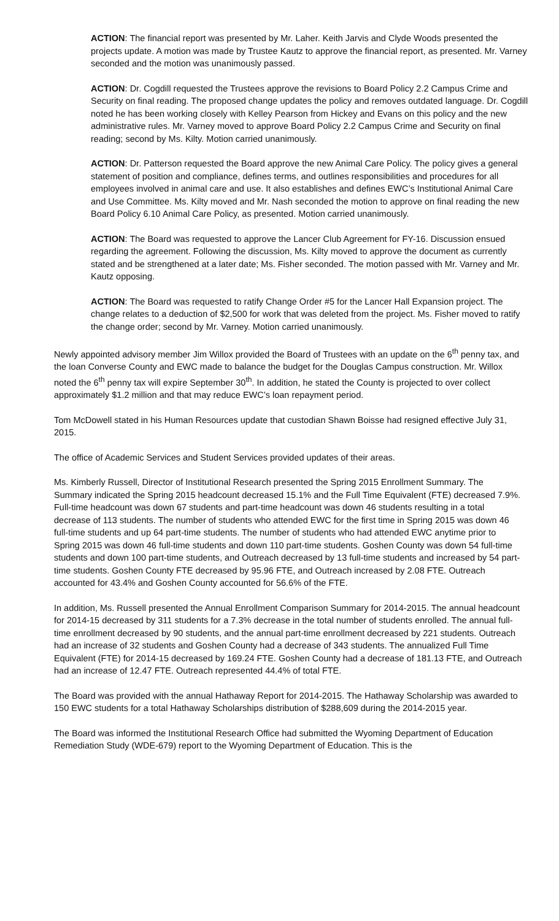ACTION: The financial report was presented by Mr. Laher. Keith Jarvis and Clyde Woods presented the projects update. A motion was made by Trustee Kautz to approve the financial report, as presented. Mr. Varney seconded and the motion was unanimously passed.
ACTION: Dr. Cogdill requested the Trustees approve the revisions to Board Policy 2.2 Campus Crime and Security on final reading. The proposed change updates the policy and removes outdated language. Dr. Cogdill noted he has been working closely with Kelley Pearson from Hickey and Evans on this policy and the new administrative rules. Mr. Varney moved to approve Board Policy 2.2 Campus Crime and Security on final reading; second by Ms. Kilty. Motion carried unanimously.
ACTION: Dr. Patterson requested the Board approve the new Animal Care Policy. The policy gives a general statement of position and compliance, defines terms, and outlines responsibilities and procedures for all employees involved in animal care and use. It also establishes and defines EWC’s Institutional Animal Care and Use Committee. Ms. Kilty moved and Mr. Nash seconded the motion to approve on final reading the new Board Policy 6.10 Animal Care Policy, as presented. Motion carried unanimously.
ACTION: The Board was requested to approve the Lancer Club Agreement for FY-16. Discussion ensued regarding the agreement. Following the discussion, Ms. Kilty moved to approve the document as currently stated and be strengthened at a later date; Ms. Fisher seconded. The motion passed with Mr. Varney and Mr. Kautz opposing.
ACTION: The Board was requested to ratify Change Order #5 for the Lancer Hall Expansion project. The change relates to a deduction of $2,500 for work that was deleted from the project. Ms. Fisher moved to ratify the change order; second by Mr. Varney. Motion carried unanimously.
Newly appointed advisory member Jim Willox provided the Board of Trustees with an update on the 6<sup>th</sup> penny tax, and the loan Converse County and EWC made to balance the budget for the Douglas Campus construction. Mr. Willox noted the 6<sup>th</sup> penny tax will expire September 30<sup>th</sup>. In addition, he stated the County is projected to over collect approximately $1.2 million and that may reduce EWC’s loan repayment period.
Tom McDowell stated in his Human Resources update that custodian Shawn Boisse had resigned effective July 31, 2015.
The office of Academic Services and Student Services provided updates of their areas.
Ms. Kimberly Russell, Director of Institutional Research presented the Spring 2015 Enrollment Summary. The Summary indicated the Spring 2015 headcount decreased 15.1% and the Full Time Equivalent (FTE) decreased 7.9%. Full-time headcount was down 67 students and part-time headcount was down 46 students resulting in a total decrease of 113 students. The number of students who attended EWC for the first time in Spring 2015 was down 46 full-time students and up 64 part-time students. The number of students who had attended EWC anytime prior to Spring 2015 was down 46 full-time students and down 110 part-time students. Goshen County was down 54 full-time students and down 100 part-time students, and Outreach decreased by 13 full-time students and increased by 54 part-time students. Goshen County FTE decreased by 95.96 FTE, and Outreach increased by 2.08 FTE. Outreach accounted for 43.4% and Goshen County accounted for 56.6% of the FTE.
In addition, Ms. Russell presented the Annual Enrollment Comparison Summary for 2014-2015. The annual headcount for 2014-15 decreased by 311 students for a 7.3% decrease in the total number of students enrolled. The annual full-time enrollment decreased by 90 students, and the annual part-time enrollment decreased by 221 students. Outreach had an increase of 32 students and Goshen County had a decrease of 343 students. The annualized Full Time Equivalent (FTE) for 2014-15 decreased by 169.24 FTE. Goshen County had a decrease of 181.13 FTE, and Outreach had an increase of 12.47 FTE. Outreach represented 44.4% of total FTE.
The Board was provided with the annual Hathaway Report for 2014-2015. The Hathaway Scholarship was awarded to 150 EWC students for a total Hathaway Scholarships distribution of $288,609 during the 2014-2015 year.
The Board was informed the Institutional Research Office had submitted the Wyoming Department of Education Remediation Study (WDE-679) report to the Wyoming Department of Education. This is the